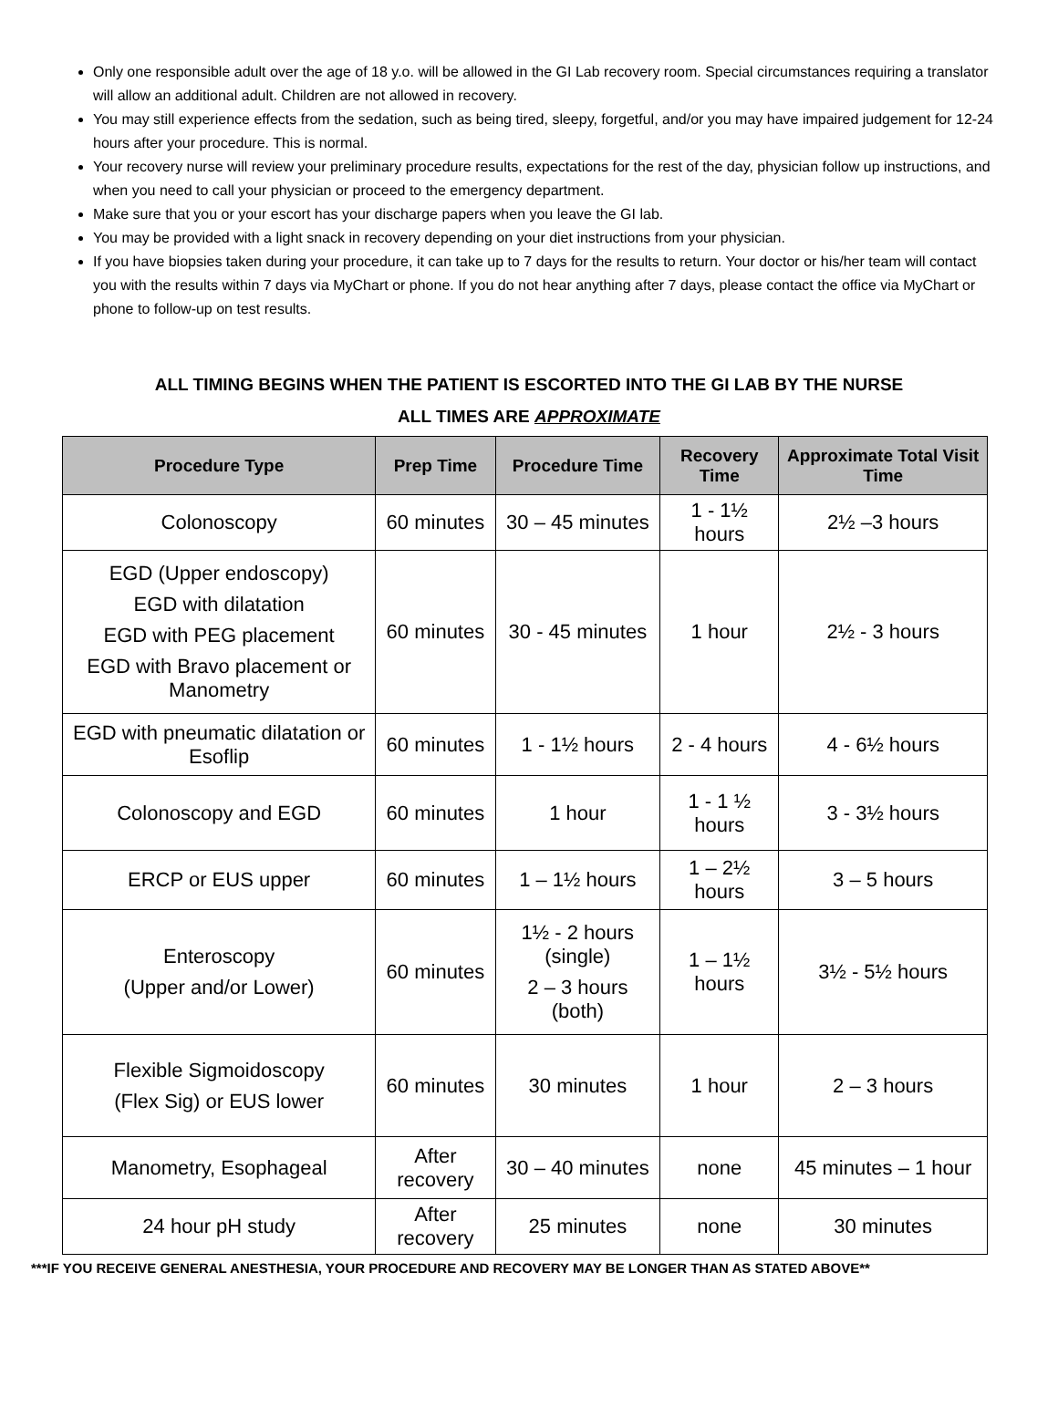Only one responsible adult over the age of 18 y.o. will be allowed in the GI Lab recovery room. Special circumstances requiring a translator will allow an additional adult. Children are not allowed in recovery.
You may still experience effects from the sedation, such as being tired, sleepy, forgetful, and/or you may have impaired judgement for 12-24 hours after your procedure. This is normal.
Your recovery nurse will review your preliminary procedure results, expectations for the rest of the day, physician follow up instructions, and when you need to call your physician or proceed to the emergency department.
Make sure that you or your escort has your discharge papers when you leave the GI lab.
You may be provided with a light snack in recovery depending on your diet instructions from your physician.
If you have biopsies taken during your procedure, it can take up to 7 days for the results to return. Your doctor or his/her team will contact you with the results within 7 days via MyChart or phone. If you do not hear anything after 7 days, please contact the office via MyChart or phone to follow-up on test results.
ALL TIMING BEGINS WHEN THE PATIENT IS ESCORTED INTO THE GI LAB BY THE NURSE
ALL TIMES ARE APPROXIMATE
| Procedure Type | Prep Time | Procedure Time | Recovery Time | Approximate Total Visit Time |
| --- | --- | --- | --- | --- |
| Colonoscopy | 60 minutes | 30 – 45 minutes | 1 - 1½ hours | 2½ –3 hours |
| EGD (Upper endoscopy) EGD with dilatation EGD with PEG placement EGD with Bravo placement or Manometry | 60 minutes | 30 - 45 minutes | 1 hour | 2½ - 3 hours |
| EGD with pneumatic dilatation or Esoflip | 60 minutes | 1 - 1½ hours | 2 - 4 hours | 4 - 6½ hours |
| Colonoscopy and EGD | 60 minutes | 1 hour | 1 - 1 ½ hours | 3 - 3½ hours |
| ERCP or EUS upper | 60 minutes | 1 – 1½ hours | 1 – 2½ hours | 3 – 5 hours |
| Enteroscopy (Upper and/or Lower) | 60 minutes | 1½ - 2 hours (single) 2 – 3 hours (both) | 1 – 1½ hours | 3½ - 5½ hours |
| Flexible Sigmoidoscopy (Flex Sig) or EUS lower | 60 minutes | 30 minutes | 1 hour | 2 – 3 hours |
| Manometry, Esophageal | After recovery | 30 – 40 minutes | none | 45 minutes – 1 hour |
| 24 hour pH study | After recovery | 25 minutes | none | 30 minutes |
***IF YOU RECEIVE GENERAL ANESTHESIA, YOUR PROCEDURE AND RECOVERY MAY BE LONGER THAN AS STATED ABOVE**